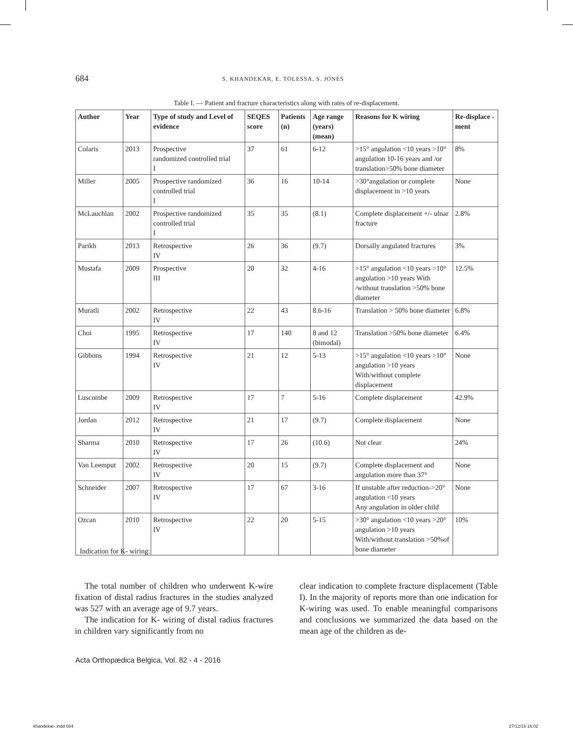684 S. KHANDEKAR, E. TOLESSA, S. JONES
Table I. — Patient and fracture characteristics along with rates of re-displacement.
| Author | Year | Type of study and Level of evidence | SEQES score | Patients (n) | Age range (years) (mean) | Reasons for K wiring | Re-displace -ment |
| --- | --- | --- | --- | --- | --- | --- | --- |
| Colaris | 2013 | Prospective randomized controlled trial I | 37 | 61 | 6-12 | >15° angulation <10 years >10° angulation 10-16 years and /or translation>50% bone diameter | 8% |
| Miller | 2005 | Prospective randomized controlled trial I | 36 | 16 | 10-14 | >30°angulation or complete displacement in >10 years | None |
| McLauchlan | 2002 | Prospective randomized controlled trial I | 35 | 35 | (8.1) | Complete displacement +/- ulnar fracture | 2.8% |
| Parikh | 2013 | Retrospective IV | 26 | 36 | (9.7) | Dorsally angulated fractures | 3% |
| Mustafa | 2009 | Prospective III | 20 | 32 | 4-16 | >15° angulation <10 years >10° angulation >10 years With /without translation >50% bone diameter | 12.5% |
| Muratli | 2002 | Retrospective IV | 22 | 43 | 8.6-16 | Translation > 50% bone diameter | 6.8% |
| Choi | 1995 | Retrospective IV | 17 | 140 | 8 and 12 (bimodal) | Translation >50% bone diameter | 6.4% |
| Gibbons | 1994 | Retrospective IV | 21 | 12 | 5-13 | >15° angulation <10 years >10° angulation >10 years With/without complete displacement | None |
| Luscombe | 2009 | Retrospective IV | 17 | 7 | 5-16 | Complete displacement | 42.9% |
| Jordan | 2012 | Retrospective IV | 21 | 17 | (9.7) | Complete displacement | None |
| Sharma | 2010 | Retrospective IV | 17 | 26 | (10.6) | Not clear | 24% |
| Van Leemput | 2002 | Retrospective IV | 20 | 15 | (9.7) | Complete displacement and angulation more than 37° | None |
| Schneider | 2007 | Retrospective IV | 17 | 67 | 3-16 | If unstable after reduction->20° angulation <10 years Any angulation in older child | None |
| Ozcan | 2010 | Retrospective IV | 22 | 20 | 5-15 | >30° angulation <10 years >20° angulation >10 years With/without translation >50%of bone diameter | 10% |
Indication for K- wiring:
The total number of children who underwent K-wire fixation of distal radius fractures in the studies analyzed was 527 with an average age of 9.7 years.
The indication for K- wiring of distal radius fractures in children vary significantly from no
clear indication to complete fracture displacement (Table I). In the majority of reports more than one indication for K-wiring was used. To enable meaningful comparisons and conclusions we summarized the data based on the mean age of the children as de-
Acta Orthopædica Belgica, Vol. 82 - 4 - 2016
khandekar-.indd 684 27/12/16 16:02